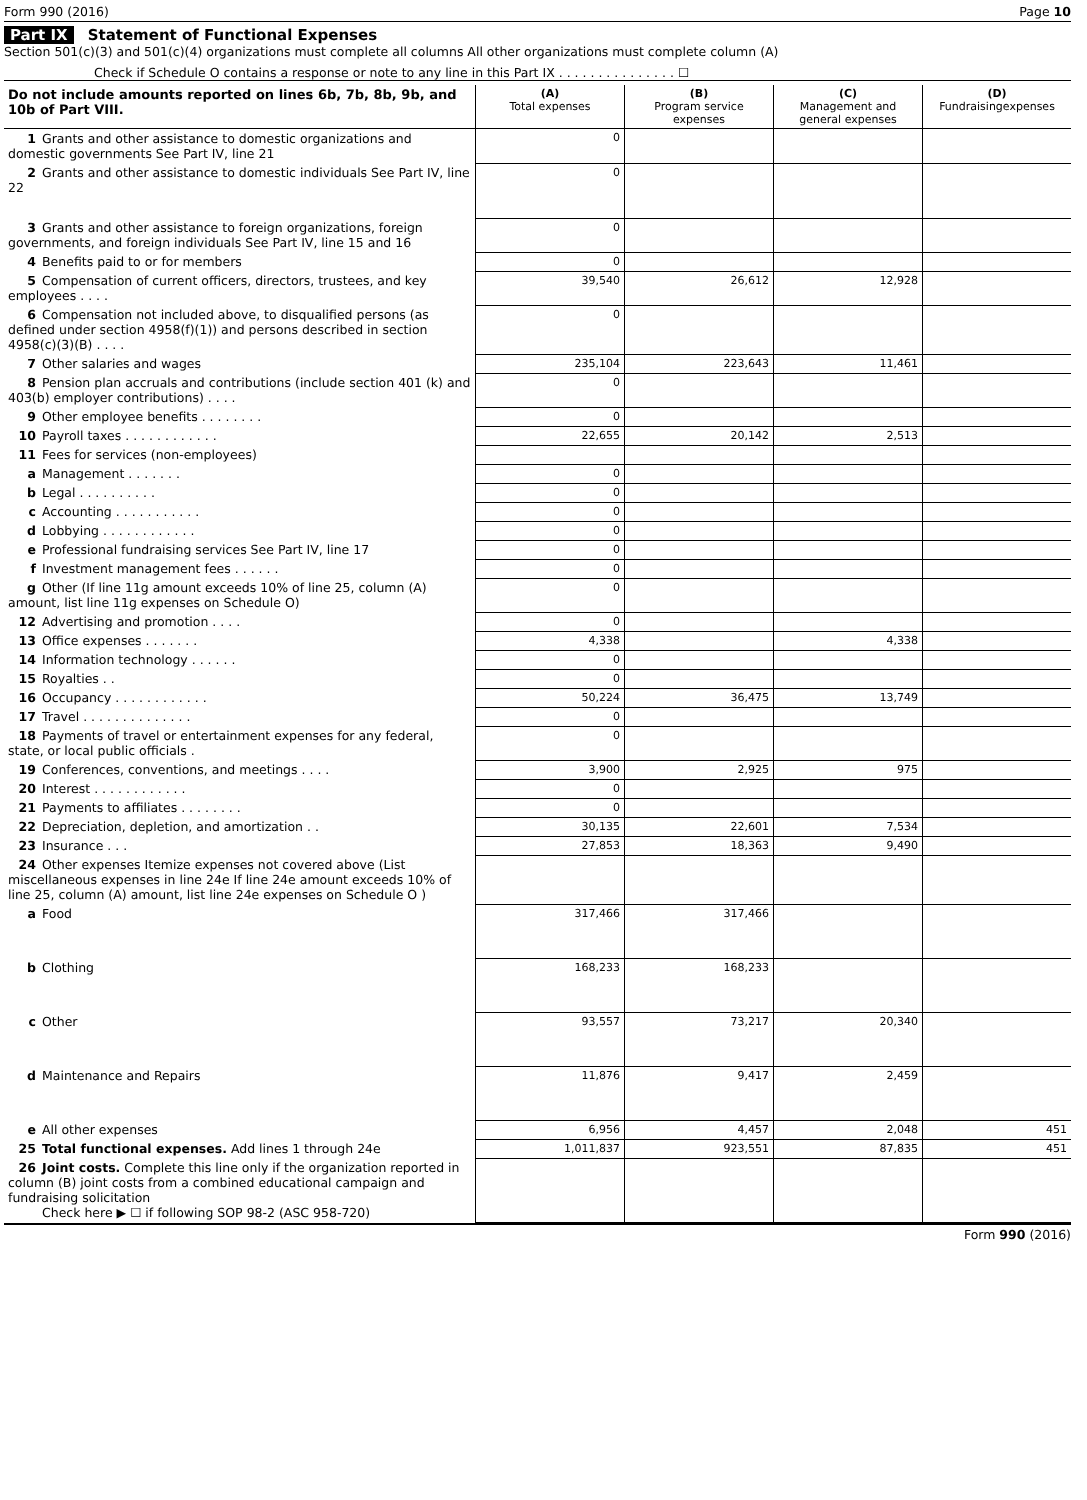Form 990 (2016) Page 10
Part IX Statement of Functional Expenses
Section 501(c)(3) and 501(c)(4) organizations must complete all columns All other organizations must complete column (A)
Check if Schedule O contains a response or note to any line in this Part IX . . . . . . . . . . . . . . . ☐
| Do not include amounts reported on lines 6b, 7b, 8b, 9b, and 10b of Part VIII. | (A) Total expenses | (B) Program service expenses | (C) Management and general expenses | (D) Fundraisingexpenses |
| 1 Grants and other assistance to domestic organizations and domestic governments See Part IV, line 21 | 0 | | | |
| 2 Grants and other assistance to domestic individuals See Part IV, line 22 | 0 | | | |
| 3 Grants and other assistance to foreign organizations, foreign governments, and foreign individuals See Part IV, line 15 and 16 | 0 | | | |
| 4 Benefits paid to or for members | 0 | | | |
| 5 Compensation of current officers, directors, trustees, and key employees . . . . | 39,540 | 26,612 | 12,928 | |
| 6 Compensation not included above, to disqualified persons (as defined under section 4958(f)(1)) and persons described in section 4958(c)(3)(B) . . . . | 0 | | | |
| 7 Other salaries and wages | 235,104 | 223,643 | 11,461 | |
| 8 Pension plan accruals and contributions (include section 401 (k) and 403(b) employer contributions) . . . . | 0 | | | |
| 9 Other employee benefits . . . . . . . . | 0 | | | |
| 10 Payroll taxes . . . . . . . . . . . . | 22,655 | 20,142 | 2,513 | |
| 11 Fees for services (non-employees) | | | | |
| a Management . . . . . . . | 0 | | | |
| b Legal . . . . . . . . . . | 0 | | | |
| c Accounting . . . . . . . . . . . | 0 | | | |
| d Lobbying . . . . . . . . . . . . | 0 | | | |
| e Professional fundraising services See Part IV, line 17 | 0 | | | |
| f Investment management fees . . . . . . | 0 | | | |
| g Other (If line 11g amount exceeds 10% of line 25, column (A) amount, list line 11g expenses on Schedule O) | 0 | | | |
| 12 Advertising and promotion . . . . | 0 | | | |
| 13 Office expenses . . . . . . . | 4,338 | | 4,338 | |
| 14 Information technology . . . . . . | 0 | | | |
| 15 Royalties . . | 0 | | | |
| 16 Occupancy . . . . . . . . . . . . | 50,224 | 36,475 | 13,749 | |
| 17 Travel . . . . . . . . . . . . . . | 0 | | | |
| 18 Payments of travel or entertainment expenses for any federal, state, or local public officials . | 0 | | | |
| 19 Conferences, conventions, and meetings . . . . | 3,900 | 2,925 | 975 | |
| 20 Interest . . . . . . . . . . . . | 0 | | | |
| 21 Payments to affiliates . . . . . . . . | 0 | | | |
| 22 Depreciation, depletion, and amortization . . | 30,135 | 22,601 | 7,534 | |
| 23 Insurance . . . | 27,853 | 18,363 | 9,490 | |
| 24 Other expenses Itemize expenses not covered above (List miscellaneous expenses in line 24e If line 24e amount exceeds 10% of line 25, column (A) amount, list line 24e expenses on Schedule O ) | | | | |
| a Food | 317,466 | 317,466 | | |
| b Clothing | 168,233 | 168,233 | | |
| c Other | 93,557 | 73,217 | 20,340 | |
| d Maintenance and Repairs | 11,876 | 9,417 | 2,459 | |
| e All other expenses | 6,956 | 4,457 | 2,048 | 451 |
| 25 Total functional expenses. Add lines 1 through 24e | 1,011,837 | 923,551 | 87,835 | 451 |
| 26 Joint costs. Complete this line only if the organization reported in column (B) joint costs from a combined educational campaign and fundraising solicitation Check here ▶ ☐ if following SOP 98-2 (ASC 958-720) | | | | |
Form 990 (2016)